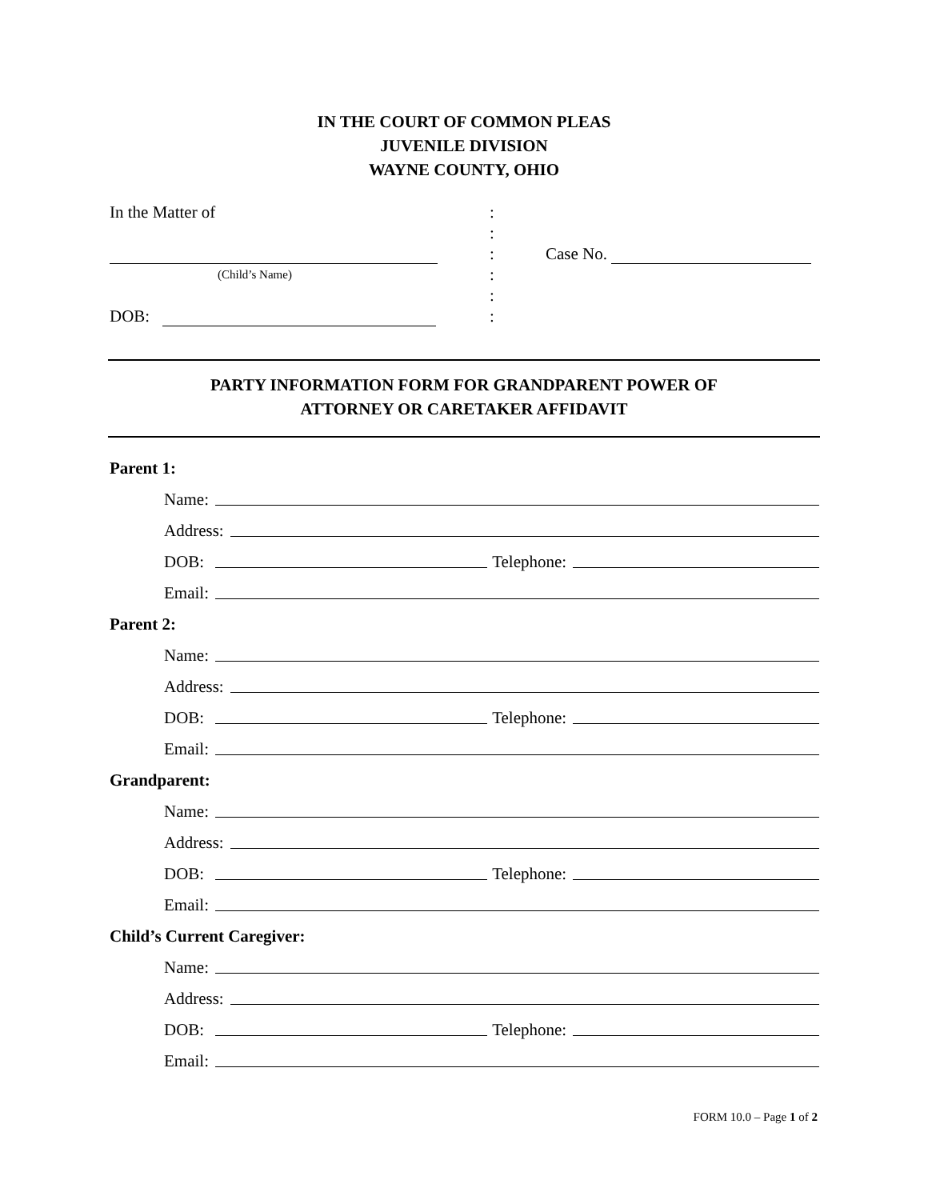IN THE COURT OF COMMON PLEAS
JUVENILE DIVISION
WAYNE COUNTY, OHIO
In the Matter of :
:
: Case No.
(Child’s Name)
:
:
DOB: :
PARTY INFORMATION FORM FOR GRANDPARENT POWER OF
ATTORNEY OR CARETAKER AFFIDAVIT
Parent 1:
Name:
Address:
DOB: Telephone:
Email:
Parent 2:
Name:
Address:
DOB: Telephone:
Email:
Grandparent:
Name:
Address:
DOB: Telephone:
Email:
Child’s Current Caregiver:
Name:
Address:
DOB: Telephone:
Email:
FORM 10.0 – Page 1 of 2